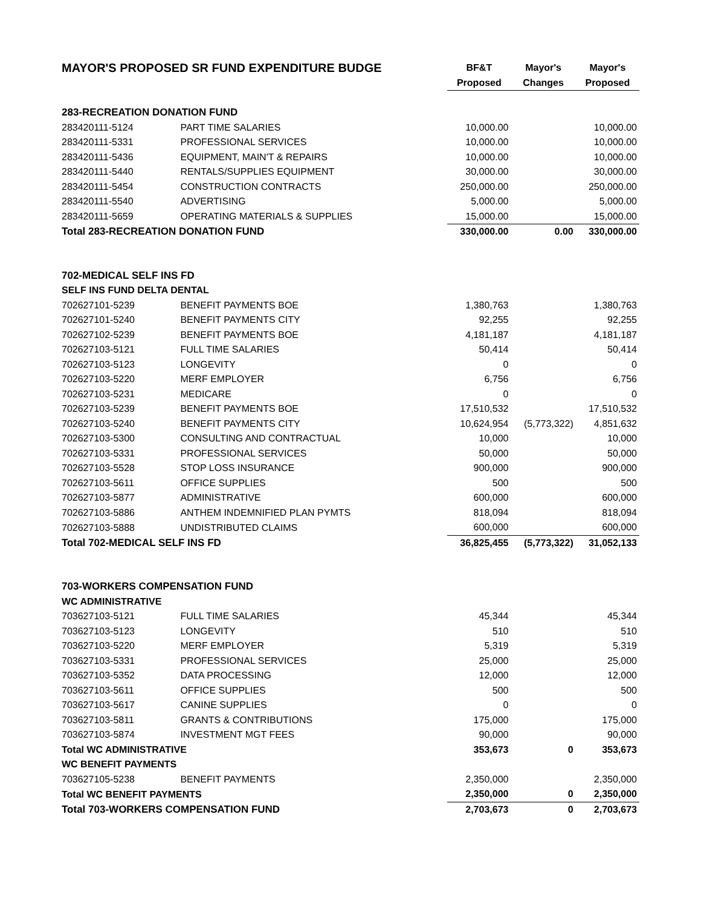| MAYOR'S PROPOSED SR FUND EXPENDITURE BUDGE | | BF&T | Mayor's | Mayor's |
| | | Proposed | Changes | Proposed |
| 283-RECREATION DONATION FUND | | | | |
| 283420111-5124 | PART TIME SALARIES | 10,000.00 | | 10,000.00 |
| 283420111-5331 | PROFESSIONAL SERVICES | 10,000.00 | | 10,000.00 |
| 283420111-5436 | EQUIPMENT, MAIN'T & REPAIRS | 10,000.00 | | 10,000.00 |
| 283420111-5440 | RENTALS/SUPPLIES EQUIPMENT | 30,000.00 | | 30,000.00 |
| 283420111-5454 | CONSTRUCTION CONTRACTS | 250,000.00 | | 250,000.00 |
| 283420111-5540 | ADVERTISING | 5,000.00 | | 5,000.00 |
| 283420111-5659 | OPERATING MATERIALS & SUPPLIES | 15,000.00 | | 15,000.00 |
| Total 283-RECREATION DONATION FUND | | 330,000.00 | 0.00 | 330,000.00 |
| 702-MEDICAL SELF INS FD | | | | |
| SELF INS FUND DELTA DENTAL | | | | |
| 702627101-5239 | BENEFIT PAYMENTS BOE | 1,380,763 | | 1,380,763 |
| 702627101-5240 | BENEFIT PAYMENTS CITY | 92,255 | | 92,255 |
| 702627102-5239 | BENEFIT PAYMENTS BOE | 4,181,187 | | 4,181,187 |
| 702627103-5121 | FULL TIME SALARIES | 50,414 | | 50,414 |
| 702627103-5123 | LONGEVITY | 0 | | 0 |
| 702627103-5220 | MERF EMPLOYER | 6,756 | | 6,756 |
| 702627103-5231 | MEDICARE | 0 | | 0 |
| 702627103-5239 | BENEFIT PAYMENTS BOE | 17,510,532 | | 17,510,532 |
| 702627103-5240 | BENEFIT PAYMENTS CITY | 10,624,954 | (5,773,322) | 4,851,632 |
| 702627103-5300 | CONSULTING AND CONTRACTUAL | 10,000 | | 10,000 |
| 702627103-5331 | PROFESSIONAL SERVICES | 50,000 | | 50,000 |
| 702627103-5528 | STOP LOSS INSURANCE | 900,000 | | 900,000 |
| 702627103-5611 | OFFICE SUPPLIES | 500 | | 500 |
| 702627103-5877 | ADMINISTRATIVE | 600,000 | | 600,000 |
| 702627103-5886 | ANTHEM INDEMNIFIED PLAN PYMTS | 818,094 | | 818,094 |
| 702627103-5888 | UNDISTRIBUTED CLAIMS | 600,000 | | 600,000 |
| Total 702-MEDICAL SELF INS FD | | 36,825,455 | (5,773,322) | 31,052,133 |
| 703-WORKERS COMPENSATION FUND | | | | |
| WC ADMINISTRATIVE | | | | |
| 703627103-5121 | FULL TIME SALARIES | 45,344 | | 45,344 |
| 703627103-5123 | LONGEVITY | 510 | | 510 |
| 703627103-5220 | MERF EMPLOYER | 5,319 | | 5,319 |
| 703627103-5331 | PROFESSIONAL SERVICES | 25,000 | | 25,000 |
| 703627103-5352 | DATA PROCESSING | 12,000 | | 12,000 |
| 703627103-5611 | OFFICE SUPPLIES | 500 | | 500 |
| 703627103-5617 | CANINE SUPPLIES | 0 | | 0 |
| 703627103-5811 | GRANTS & CONTRIBUTIONS | 175,000 | | 175,000 |
| 703627103-5874 | INVESTMENT MGT FEES | 90,000 | | 90,000 |
| Total WC ADMINISTRATIVE | | 353,673 | 0 | 353,673 |
| WC BENEFIT PAYMENTS | | | | |
| 703627105-5238 | BENEFIT PAYMENTS | 2,350,000 | | 2,350,000 |
| Total WC BENEFIT PAYMENTS | | 2,350,000 | 0 | 2,350,000 |
| Total 703-WORKERS COMPENSATION FUND | | 2,703,673 | 0 | 2,703,673 |